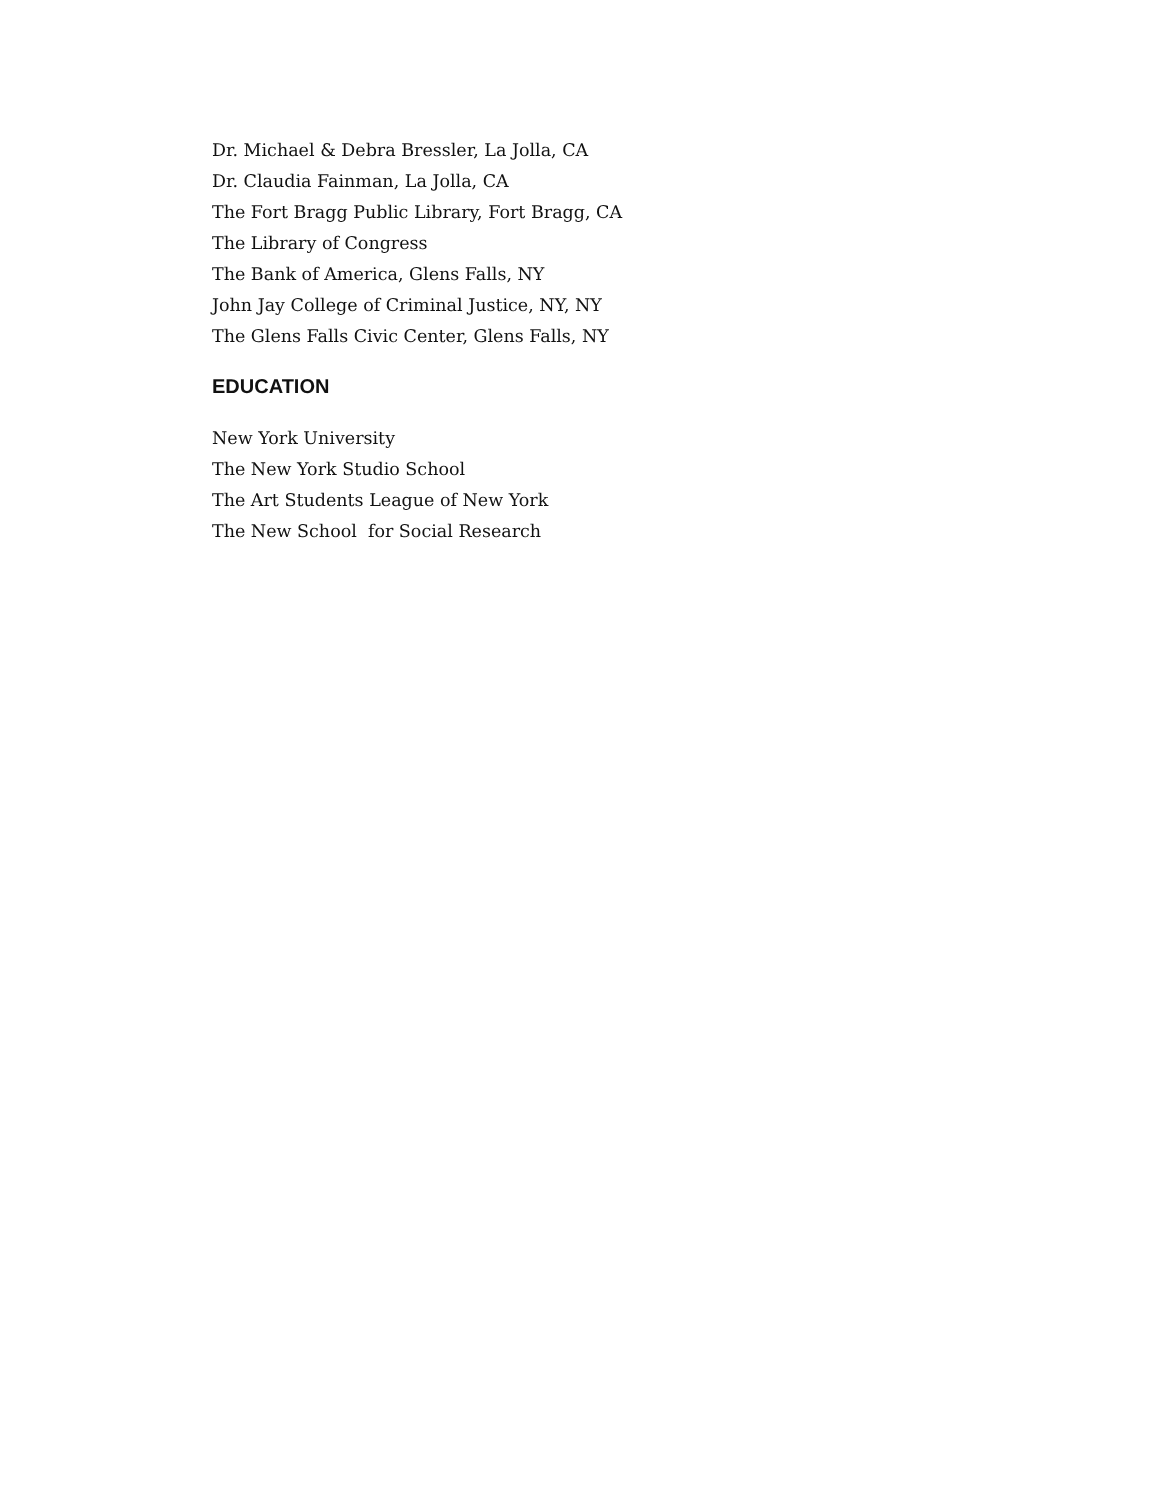Dr. Michael & Debra Bressler, La Jolla, CA
Dr. Claudia Fainman, La Jolla, CA
The Fort Bragg Public Library, Fort Bragg, CA
The Library of Congress
The Bank of America, Glens Falls, NY
John Jay College of Criminal Justice, NY, NY
The Glens Falls Civic Center, Glens Falls, NY
EDUCATION
New York University
The New York Studio School
The Art Students League of New York
The New School for Social Research